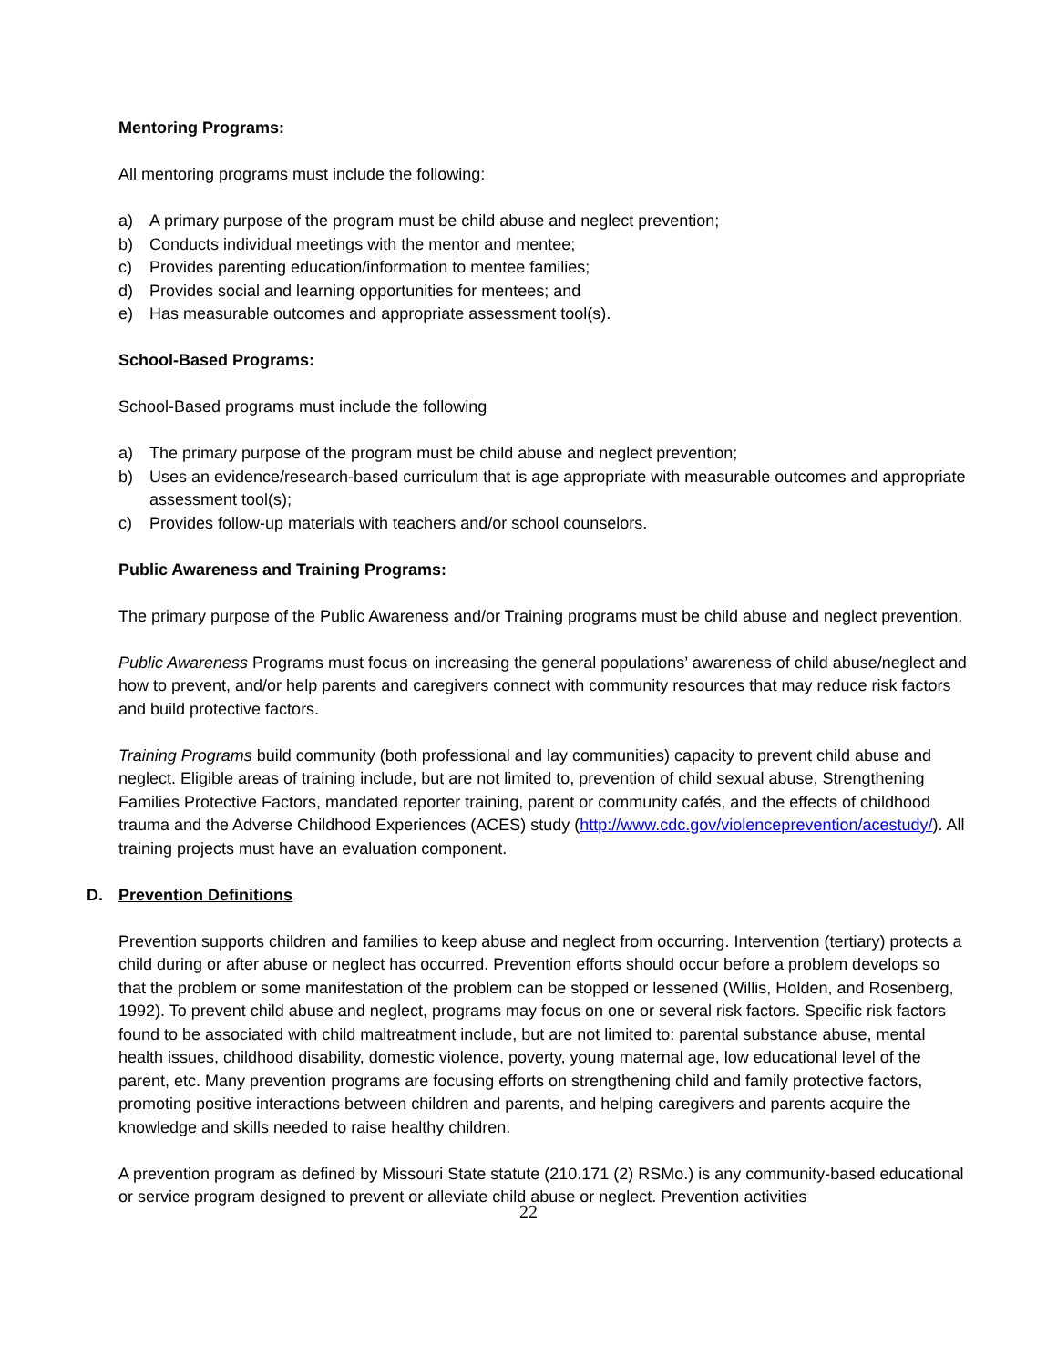Mentoring Programs:
All mentoring programs must include the following:
a) A primary purpose of the program must be child abuse and neglect prevention;
b) Conducts individual meetings with the mentor and mentee;
c) Provides parenting education/information to mentee families;
d) Provides social and learning opportunities for mentees; and
e) Has measurable outcomes and appropriate assessment tool(s).
School-Based Programs:
School-Based programs must include the following
a) The primary purpose of the program must be child abuse and neglect prevention;
b) Uses an evidence/research-based curriculum that is age appropriate with measurable outcomes and appropriate assessment tool(s);
c) Provides follow-up materials with teachers and/or school counselors.
Public Awareness and Training Programs:
The primary purpose of the Public Awareness and/or Training programs must be child abuse and neglect prevention.
Public Awareness Programs must focus on increasing the general populations’ awareness of child abuse/neglect and how to prevent, and/or help parents and caregivers connect with community resources that may reduce risk factors and build protective factors.
Training Programs build community (both professional and lay communities) capacity to prevent child abuse and neglect. Eligible areas of training include, but are not limited to, prevention of child sexual abuse, Strengthening Families Protective Factors, mandated reporter training, parent or community cafés, and the effects of childhood trauma and the Adverse Childhood Experiences (ACES) study (http://www.cdc.gov/violenceprevention/acestudy/). All training projects must have an evaluation component.
D. Prevention Definitions
Prevention supports children and families to keep abuse and neglect from occurring. Intervention (tertiary) protects a child during or after abuse or neglect has occurred. Prevention efforts should occur before a problem develops so that the problem or some manifestation of the problem can be stopped or lessened (Willis, Holden, and Rosenberg, 1992). To prevent child abuse and neglect, programs may focus on one or several risk factors. Specific risk factors found to be associated with child maltreatment include, but are not limited to: parental substance abuse, mental health issues, childhood disability, domestic violence, poverty, young maternal age, low educational level of the parent, etc. Many prevention programs are focusing efforts on strengthening child and family protective factors, promoting positive interactions between children and parents, and helping caregivers and parents acquire the knowledge and skills needed to raise healthy children.
A prevention program as defined by Missouri State statute (210.171 (2) RSMo.) is any community-based educational or service program designed to prevent or alleviate child abuse or neglect. Prevention activities
22